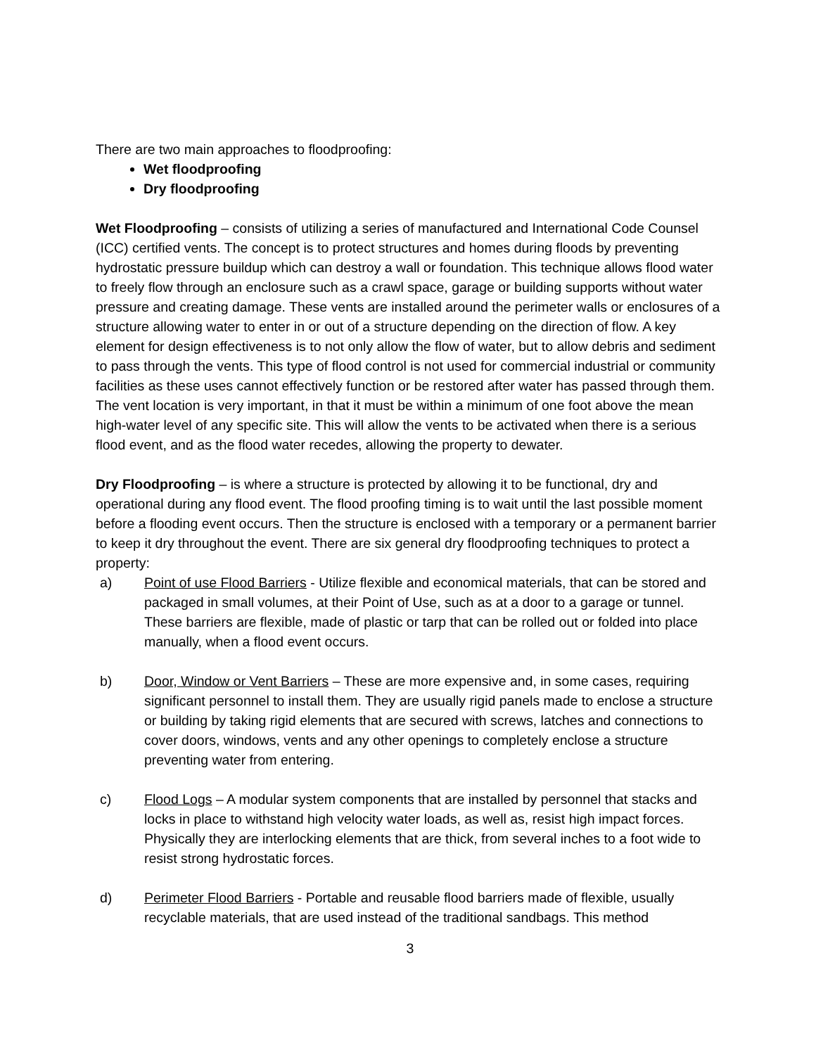There are two main approaches to floodproofing:
Wet floodproofing
Dry floodproofing
Wet Floodproofing – consists of utilizing a series of manufactured and International Code Counsel (ICC) certified vents. The concept is to protect structures and homes during floods by preventing hydrostatic pressure buildup which can destroy a wall or foundation. This technique allows flood water to freely flow through an enclosure such as a crawl space, garage or building supports without water pressure and creating damage. These vents are installed around the perimeter walls or enclosures of a structure allowing water to enter in or out of a structure depending on the direction of flow. A key element for design effectiveness is to not only allow the flow of water, but to allow debris and sediment to pass through the vents. This type of flood control is not used for commercial industrial or community facilities as these uses cannot effectively function or be restored after water has passed through them. The vent location is very important, in that it must be within a minimum of one foot above the mean high-water level of any specific site. This will allow the vents to be activated when there is a serious flood event, and as the flood water recedes, allowing the property to dewater.
Dry Floodproofing – is where a structure is protected by allowing it to be functional, dry and operational during any flood event. The flood proofing timing is to wait until the last possible moment before a flooding event occurs. Then the structure is enclosed with a temporary or a permanent barrier to keep it dry throughout the event. There are six general dry floodproofing techniques to protect a property:
a) Point of use Flood Barriers - Utilize flexible and economical materials, that can be stored and packaged in small volumes, at their Point of Use, such as at a door to a garage or tunnel. These barriers are flexible, made of plastic or tarp that can be rolled out or folded into place manually, when a flood event occurs.
b) Door, Window or Vent Barriers – These are more expensive and, in some cases, requiring significant personnel to install them. They are usually rigid panels made to enclose a structure or building by taking rigid elements that are secured with screws, latches and connections to cover doors, windows, vents and any other openings to completely enclose a structure preventing water from entering.
c) Flood Logs – A modular system components that are installed by personnel that stacks and locks in place to withstand high velocity water loads, as well as, resist high impact forces. Physically they are interlocking elements that are thick, from several inches to a foot wide to resist strong hydrostatic forces.
d) Perimeter Flood Barriers - Portable and reusable flood barriers made of flexible, usually recyclable materials, that are used instead of the traditional sandbags. This method
3